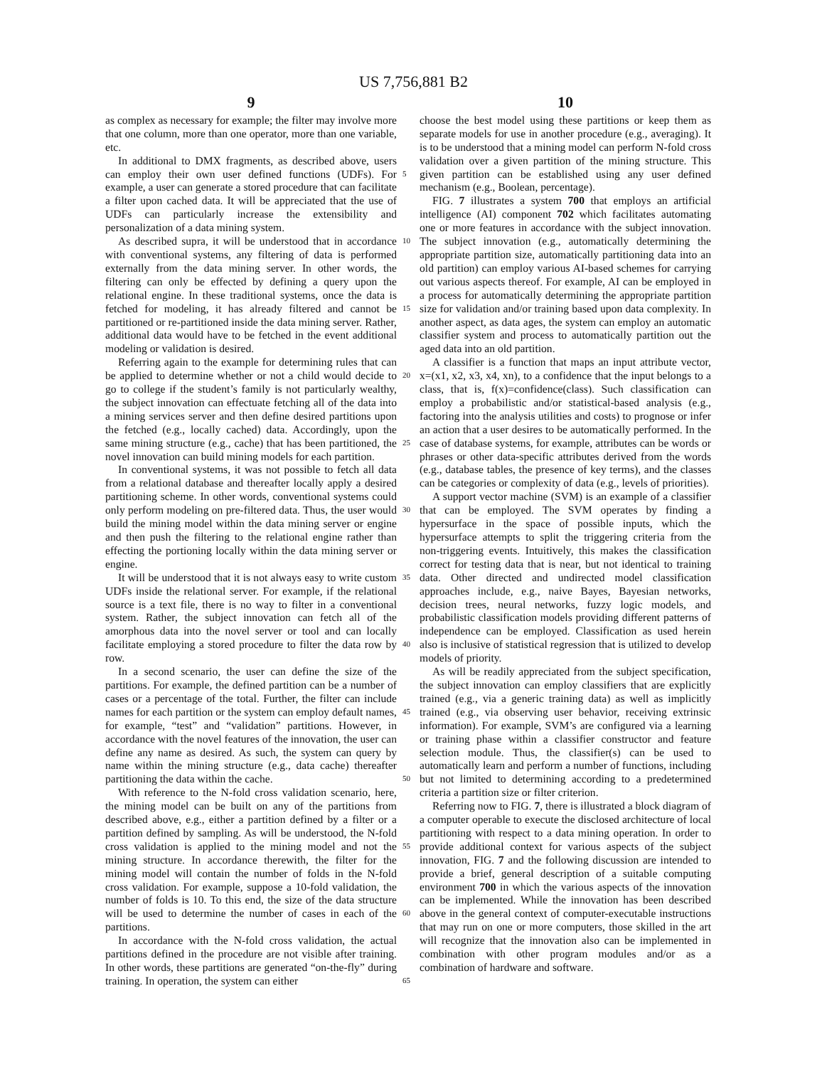US 7,756,881 B2
9
as complex as necessary for example; the filter may involve more that one column, more than one operator, more than one variable, etc.
In additional to DMX fragments, as described above, users can employ their own user defined functions (UDFs). For example, a user can generate a stored procedure that can facilitate a filter upon cached data. It will be appreciated that the use of UDFs can particularly increase the extensibility and personalization of a data mining system.
As described supra, it will be understood that in accordance with conventional systems, any filtering of data is performed externally from the data mining server. In other words, the filtering can only be effected by defining a query upon the relational engine. In these traditional systems, once the data is fetched for modeling, it has already filtered and cannot be partitioned or re-partitioned inside the data mining server. Rather, additional data would have to be fetched in the event additional modeling or validation is desired.
Referring again to the example for determining rules that can be applied to determine whether or not a child would decide to go to college if the student’s family is not particularly wealthy, the subject innovation can effectuate fetching all of the data into a mining services server and then define desired partitions upon the fetched (e.g., locally cached) data. Accordingly, upon the same mining structure (e.g., cache) that has been partitioned, the novel innovation can build mining models for each partition.
In conventional systems, it was not possible to fetch all data from a relational database and thereafter locally apply a desired partitioning scheme. In other words, conventional systems could only perform modeling on pre-filtered data. Thus, the user would build the mining model within the data mining server or engine and then push the filtering to the relational engine rather than effecting the portioning locally within the data mining server or engine.
It will be understood that it is not always easy to write custom UDFs inside the relational server. For example, if the relational source is a text file, there is no way to filter in a conventional system. Rather, the subject innovation can fetch all of the amorphous data into the novel server or tool and can locally facilitate employing a stored procedure to filter the data row by row.
In a second scenario, the user can define the size of the partitions. For example, the defined partition can be a number of cases or a percentage of the total. Further, the filter can include names for each partition or the system can employ default names, for example, “test” and “validation” partitions. However, in accordance with the novel features of the innovation, the user can define any name as desired. As such, the system can query by name within the mining structure (e.g., data cache) thereafter partitioning the data within the cache.
With reference to the N-fold cross validation scenario, here, the mining model can be built on any of the partitions from described above, e.g., either a partition defined by a filter or a partition defined by sampling. As will be understood, the N-fold cross validation is applied to the mining model and not the mining structure. In accordance therewith, the filter for the mining model will contain the number of folds in the N-fold cross validation. For example, suppose a 10-fold validation, the number of folds is 10. To this end, the size of the data structure will be used to determine the number of cases in each of the partitions.
In accordance with the N-fold cross validation, the actual partitions defined in the procedure are not visible after training. In other words, these partitions are generated “on-the-fly” during training. In operation, the system can either
10
choose the best model using these partitions or keep them as separate models for use in another procedure (e.g., averaging). It is to be understood that a mining model can perform N-fold cross validation over a given partition of the mining structure. This given partition can be established using any user defined mechanism (e.g., Boolean, percentage).
FIG. 7 illustrates a system 700 that employs an artificial intelligence (AI) component 702 which facilitates automating one or more features in accordance with the subject innovation. The subject innovation (e.g., automatically determining the appropriate partition size, automatically partitioning data into an old partition) can employ various AI-based schemes for carrying out various aspects thereof. For example, AI can be employed in a process for automatically determining the appropriate partition size for validation and/or training based upon data complexity. In another aspect, as data ages, the system can employ an automatic classifier system and process to automatically partition out the aged data into an old partition.
A classifier is a function that maps an input attribute vector, x=(x1, x2, x3, x4, xn), to a confidence that the input belongs to a class, that is, f(x)=confidence(class). Such classification can employ a probabilistic and/or statistical-based analysis (e.g., factoring into the analysis utilities and costs) to prognose or infer an action that a user desires to be automatically performed. In the case of database systems, for example, attributes can be words or phrases or other data-specific attributes derived from the words (e.g., database tables, the presence of key terms), and the classes can be categories or complexity of data (e.g., levels of priorities).
A support vector machine (SVM) is an example of a classifier that can be employed. The SVM operates by finding a hypersurface in the space of possible inputs, which the hypersurface attempts to split the triggering criteria from the non-triggering events. Intuitively, this makes the classification correct for testing data that is near, but not identical to training data. Other directed and undirected model classification approaches include, e.g., naive Bayes, Bayesian networks, decision trees, neural networks, fuzzy logic models, and probabilistic classification models providing different patterns of independence can be employed. Classification as used herein also is inclusive of statistical regression that is utilized to develop models of priority.
As will be readily appreciated from the subject specification, the subject innovation can employ classifiers that are explicitly trained (e.g., via a generic training data) as well as implicitly trained (e.g., via observing user behavior, receiving extrinsic information). For example, SVM’s are configured via a learning or training phase within a classifier constructor and feature selection module. Thus, the classifier(s) can be used to automatically learn and perform a number of functions, including but not limited to determining according to a predetermined criteria a partition size or filter criterion.
Referring now to FIG. 7, there is illustrated a block diagram of a computer operable to execute the disclosed architecture of local partitioning with respect to a data mining operation. In order to provide additional context for various aspects of the subject innovation, FIG. 7 and the following discussion are intended to provide a brief, general description of a suitable computing environment 700 in which the various aspects of the innovation can be implemented. While the innovation has been described above in the general context of computer-executable instructions that may run on one or more computers, those skilled in the art will recognize that the innovation also can be implemented in combination with other program modules and/or as a combination of hardware and software.
5
10
15
20
25
30
35
40
45
50
55
60
65